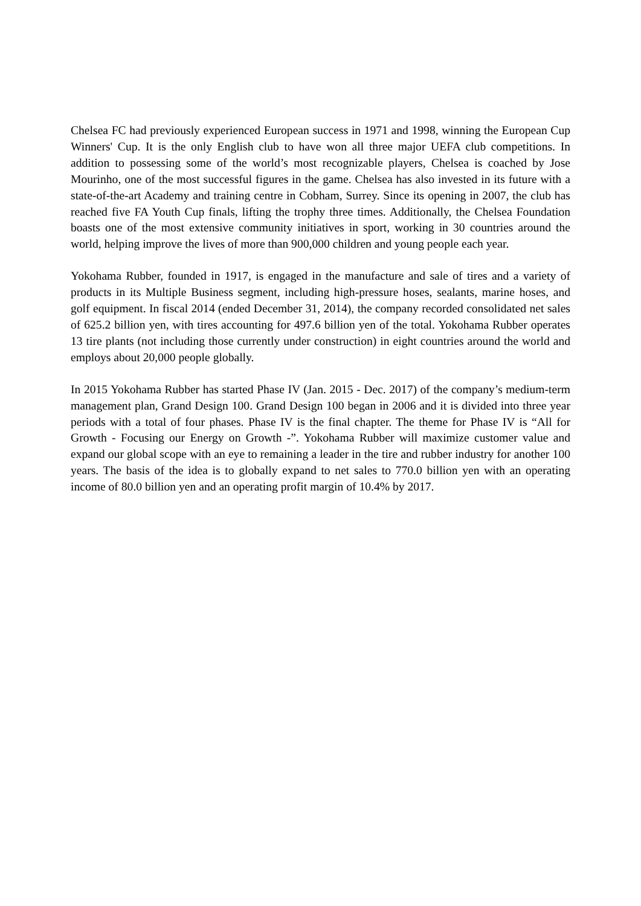Chelsea FC had previously experienced European success in 1971 and 1998, winning the European Cup Winners' Cup. It is the only English club to have won all three major UEFA club competitions. In addition to possessing some of the world’s most recognizable players, Chelsea is coached by Jose Mourinho, one of the most successful figures in the game. Chelsea has also invested in its future with a state-of-the-art Academy and training centre in Cobham, Surrey. Since its opening in 2007, the club has reached five FA Youth Cup finals, lifting the trophy three times. Additionally, the Chelsea Foundation boasts one of the most extensive community initiatives in sport, working in 30 countries around the world, helping improve the lives of more than 900,000 children and young people each year.
Yokohama Rubber, founded in 1917, is engaged in the manufacture and sale of tires and a variety of products in its Multiple Business segment, including high-pressure hoses, sealants, marine hoses, and golf equipment. In fiscal 2014 (ended December 31, 2014), the company recorded consolidated net sales of 625.2 billion yen, with tires accounting for 497.6 billion yen of the total. Yokohama Rubber operates 13 tire plants (not including those currently under construction) in eight countries around the world and employs about 20,000 people globally.
In 2015 Yokohama Rubber has started Phase IV (Jan. 2015 - Dec. 2017) of the company’s medium-term management plan, Grand Design 100. Grand Design 100 began in 2006 and it is divided into three year periods with a total of four phases. Phase IV is the final chapter. The theme for Phase IV is “All for Growth - Focusing our Energy on Growth -”. Yokohama Rubber will maximize customer value and expand our global scope with an eye to remaining a leader in the tire and rubber industry for another 100 years. The basis of the idea is to globally expand to net sales to 770.0 billion yen with an operating income of 80.0 billion yen and an operating profit margin of 10.4% by 2017.